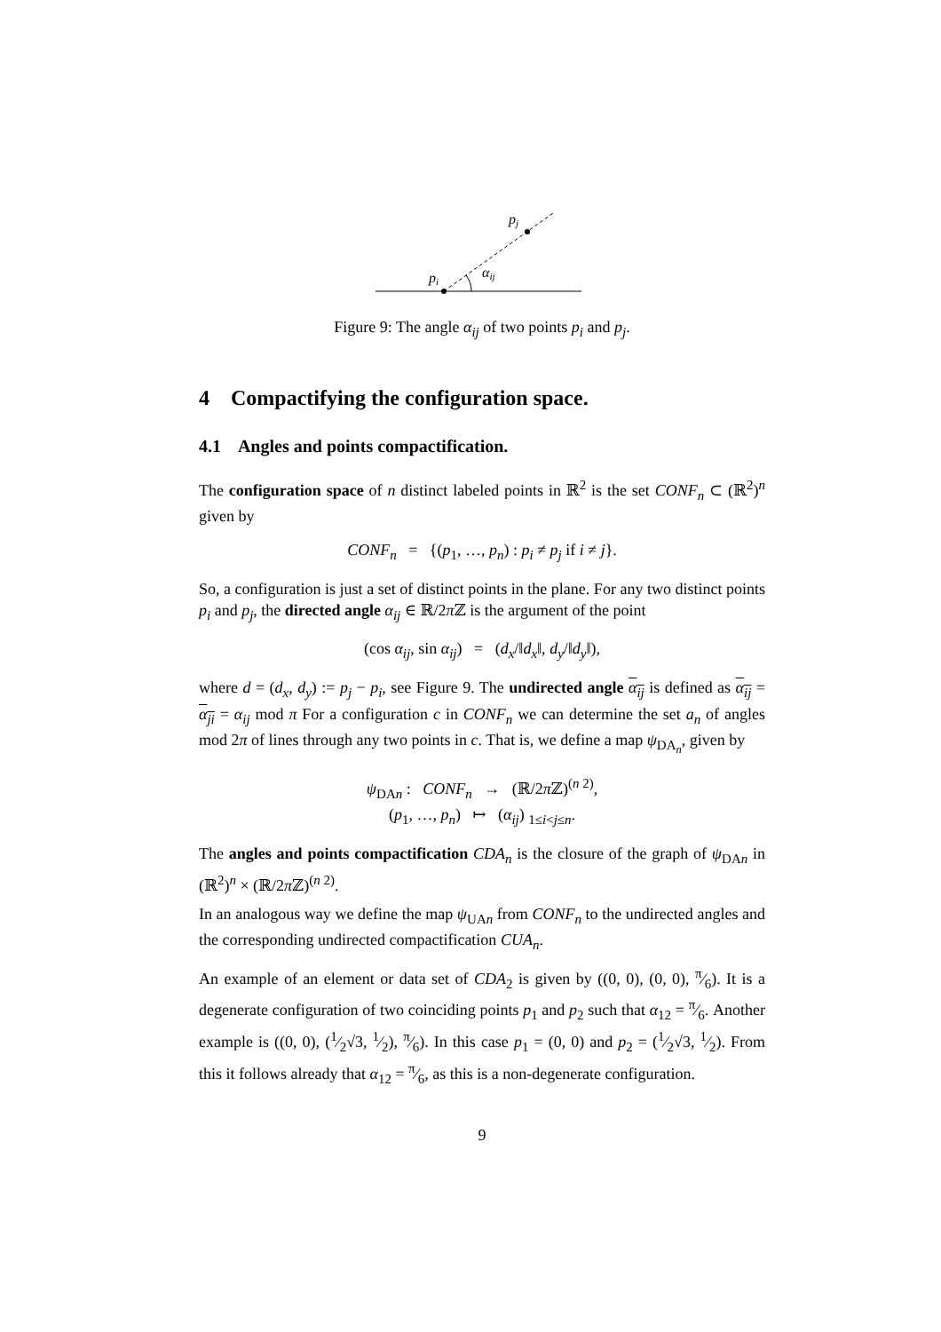pi
pj
αij
Figure 9: The angle α<sub>ij</sub> of two points p<sub>i</sub> and p<sub>j</sub>.
4 Compactifying the configuration space.
4.1 Angles and points compactification.
The configuration space of n distinct labeled points in ℝ<sup>2</sup> is the set CONF<sub>n</sub> ⊂ (ℝ<sup>2</sup>)<sup>n</sup> given by
CONF<sub>n</sub> = {(p<sub>1</sub>, …, p<sub>n</sub>) : p<sub>i</sub> ≠ p<sub>j</sub> if i ≠ j}.
So, a configuration is just a set of distinct points in the plane. For any two distinct points p<sub>i</sub> and p<sub>j</sub>, the directed angle α<sub>ij</sub> ∈ ℝ/2π ℤ is the argument of the point
(cos α<sub>ij</sub>, sin α<sub>ij</sub>) = (d<sub>x</sub>/‖d<sub>x</sub>‖, d<sub>y</sub>/‖d<sub>y</sub>‖),
where d = (d<sub>x</sub>, d<sub>y</sub>) := p<sub>j</sub> − p<sub>i</sub>, see Figure 9. The undirected angle α<sub>ij</sub> is defined as α<sub>ij</sub> = α<sub>ji</sub> = α<sub>ij</sub> mod π For a configuration c in CONF<sub>n</sub> we can determine the set a<sub>n</sub> of angles mod 2π of lines through any two points in c. That is, we define a map ψ<sub>DA<sub>n</sub></sub>, given by
ψ<sub>DAn</sub> : CONF<sub>n</sub> → (ℝ/2π ℤ)<sup>(n 2)</sup>,
(p<sub>1</sub>, …, p<sub>n</sub>) ↦ (α<sub>ij</sub>) <sub>1≤i<j≤n</sub>.
The angles and points compactification CDA<sub>n</sub> is the closure of the graph of ψ<sub>DAn</sub> in (ℝ<sup>2</sup>)<sup>n</sup> × (ℝ/2π ℤ)<sup>(n 2)</sup>.
In an analogous way we define the map ψ<sub>UAn</sub> from CONF<sub>n</sub> to the undirected angles and the corresponding undirected compactification CUA<sub>n</sub>.
An example of an element or data set of CDA<sub>2</sub> is given by ((0, 0), (0, 0), π⁄6). It is a degenerate configuration of two coinciding points p<sub>1</sub> and p<sub>2</sub> such that α<sub>12</sub> = π⁄6. Another example is ((0, 0), (1⁄2√3, 1⁄2), π⁄6). In this case p<sub>1</sub> = (0, 0) and p<sub>2</sub> = (1⁄2√3, 1⁄2). From this it follows already that α<sub>12</sub> = π⁄6, as this is a non-degenerate configuration.
9